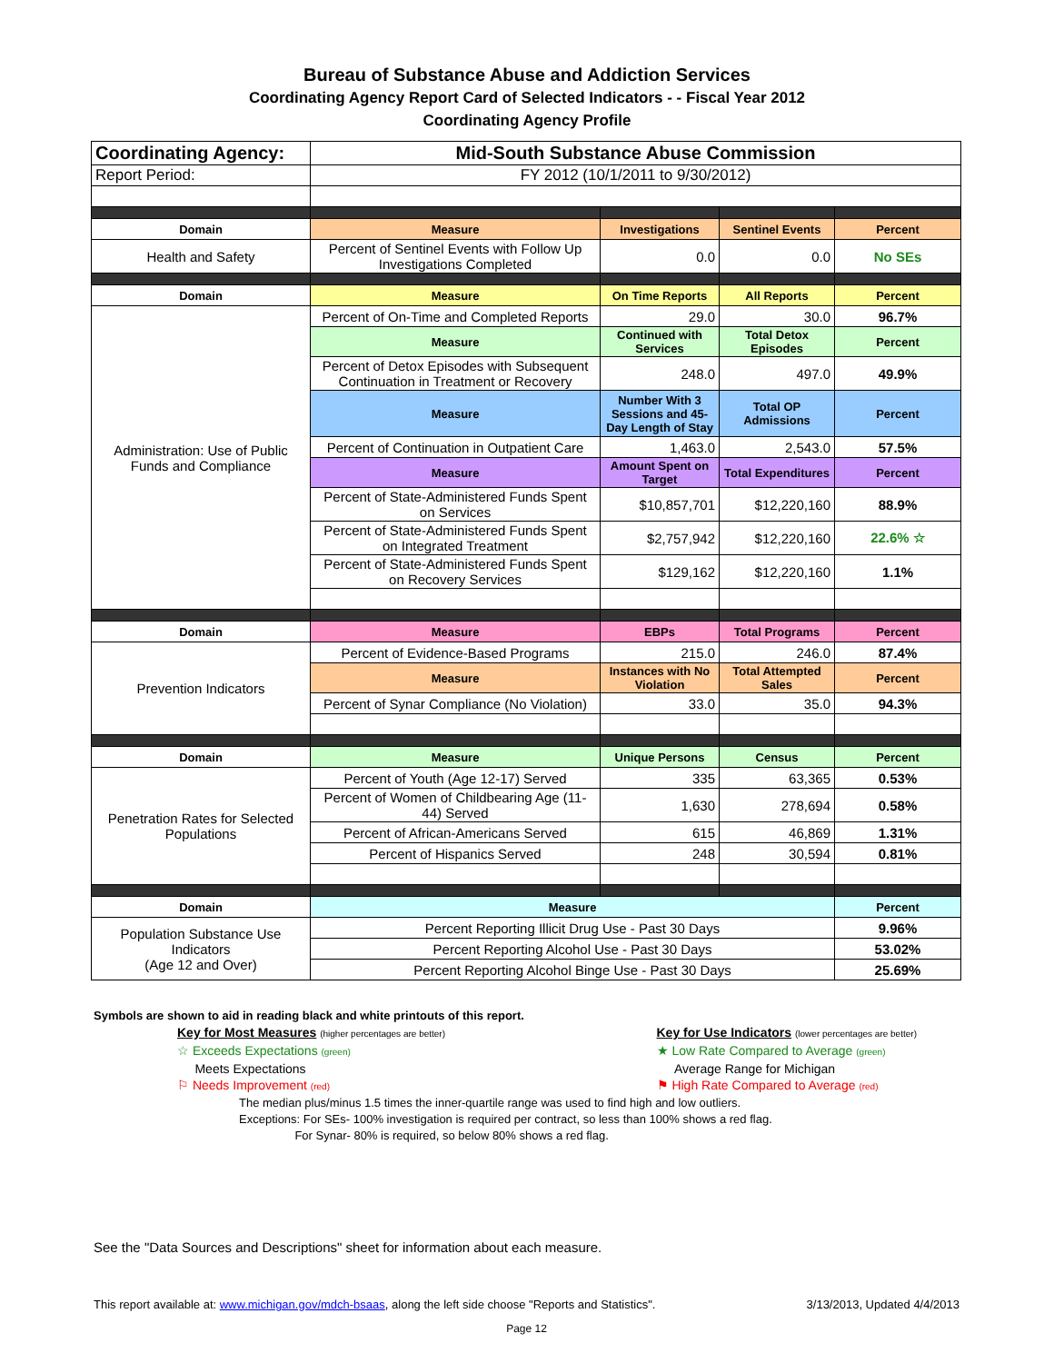Bureau of Substance Abuse and Addiction Services
Coordinating Agency Report Card of Selected Indicators - - Fiscal Year 2012
Coordinating Agency Profile
| Coordinating Agency: | Mid-South Substance Abuse Commission | | | |
| Report Period: | FY 2012 (10/1/2011 to 9/30/2012) | | | |
| Domain | Measure | Investigations | Sentinel Events | Percent |
| Health and Safety | Percent of Sentinel Events with Follow Up Investigations Completed | 0.0 | 0.0 | No SEs |
| Domain | Measure | On Time Reports | All Reports | Percent |
| Administration: Use of Public Funds and Compliance | Percent of On-Time and Completed Reports | 29.0 | 30.0 | 96.7% |
| | Measure | Continued with Services | Total Detox Episodes | Percent |
| | Percent of Detox Episodes with Subsequent Continuation in Treatment or Recovery | 248.0 | 497.0 | 49.9% |
| | Measure | Number With 3 Sessions and 45-Day Length of Stay | Total OP Admissions | Percent |
| | Percent of Continuation in Outpatient Care | 1,463.0 | 2,543.0 | 57.5% |
| | Measure | Amount Spent on Target | Total Expenditures | Percent |
| | Percent of State-Administered Funds Spent on Services | $10,857,701 | $12,220,160 | 88.9% |
| | Percent of State-Administered Funds Spent on Integrated Treatment | $2,757,942 | $12,220,160 | 22.6% ☆ |
| | Percent of State-Administered Funds Spent on Recovery Services | $129,162 | $12,220,160 | 1.1% |
| Domain | Measure | EBPs | Total Programs | Percent |
| Prevention Indicators | Percent of Evidence-Based Programs | 215.0 | 246.0 | 87.4% |
| | Measure | Instances with No Violation | Total Attempted Sales | Percent |
| | Percent of Synar Compliance (No Violation) | 33.0 | 35.0 | 94.3% |
| Domain | Measure | Unique Persons | Census | Percent |
| Penetration Rates for Selected Populations | Percent of Youth (Age 12-17) Served | 335 | 63,365 | 0.53% |
| | Percent of Women of Childbearing Age (11-44) Served | 1,630 | 278,694 | 0.58% |
| | Percent of African-Americans Served | 615 | 46,869 | 1.31% |
| | Percent of Hispanics Served | 248 | 30,594 | 0.81% |
| Domain | Measure | | | Percent |
| Population Substance Use Indicators (Age 12 and Over) | Percent Reporting Illicit Drug Use - Past 30 Days | | | 9.96% |
| | Percent Reporting Alcohol Use - Past 30 Days | | | 53.02% |
| | Percent Reporting Alcohol Binge Use - Past 30 Days | | | 25.69% |
Symbols are shown to aid in reading black and white printouts of this report.
Key for Most Measures (higher percentages are better)
☆ Exceeds Expectations (green)
Meets Expectations
⚐ Needs Improvement (red)
Key for Use Indicators (lower percentages are better)
★ Low Rate Compared to Average (green)
Average Range for Michigan
⚑ High Rate Compared to Average (red)
The median plus/minus 1.5 times the inner-quartile range was used to find high and low outliers.
Exceptions: For SEs- 100% investigation is required per contract, so less than 100% shows a red flag.
For Synar- 80% is required, so below 80% shows a red flag.
See the "Data Sources and Descriptions" sheet for information about each measure.
This report available at: www.michigan.gov/mdch-bsaas, along the left side choose "Reports and Statistics". 3/13/2013, Updated 4/4/2013
Page 12